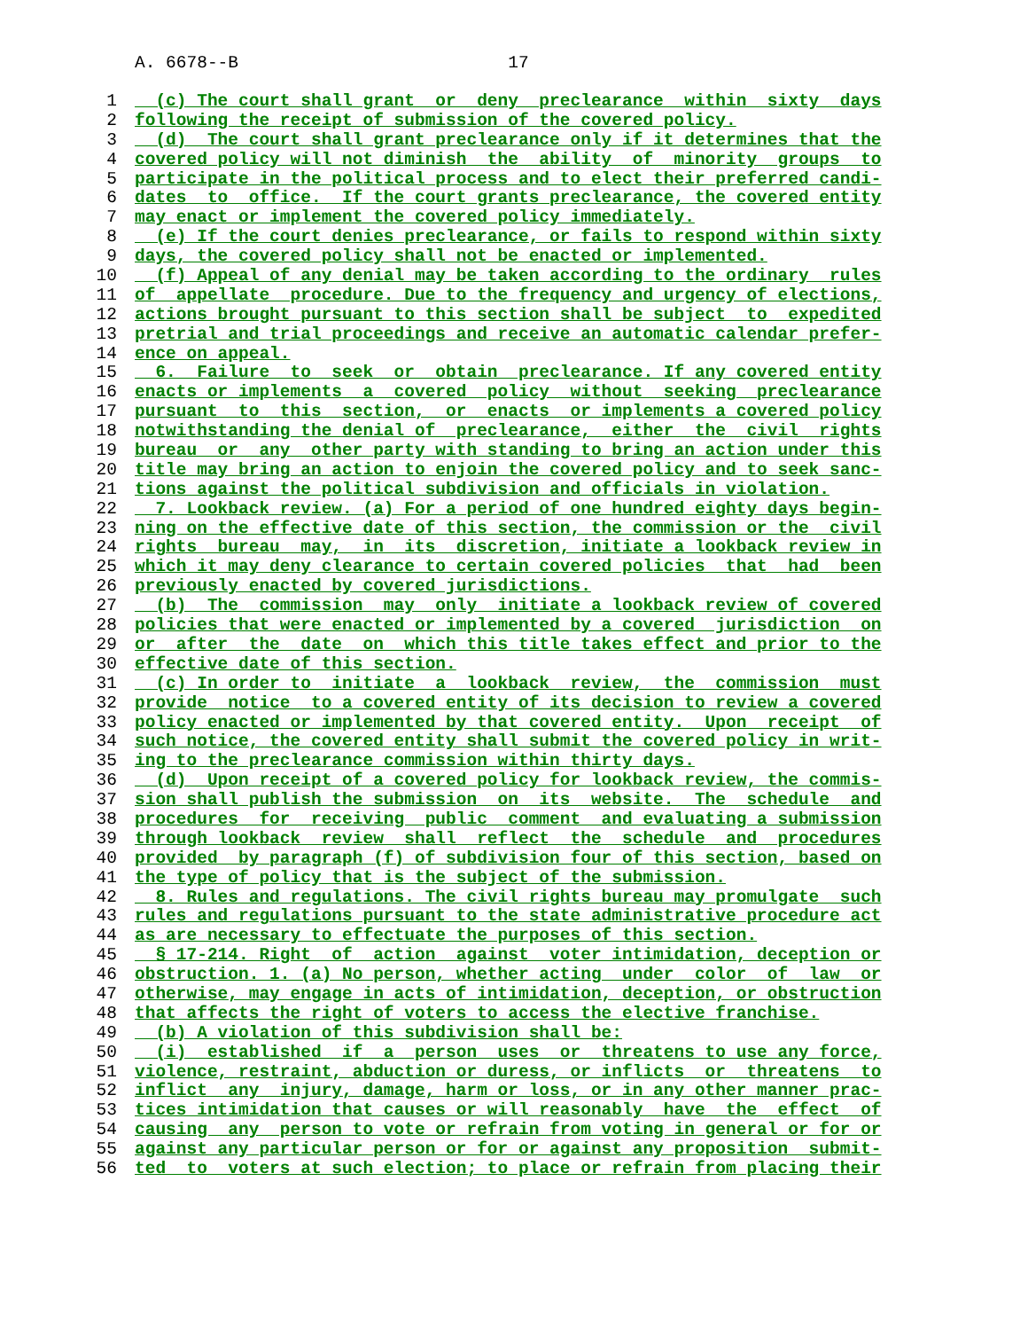A. 6678--B 17
1 (c) The court shall grant or deny preclearance within sixty days
2 following the receipt of submission of the covered policy.
3 (d) The court shall grant preclearance only if it determines that the
4 covered policy will not diminish the ability of minority groups to
5 participate in the political process and to elect their preferred candi-
6 dates to office. If the court grants preclearance, the covered entity
7 may enact or implement the covered policy immediately.
8 (e) If the court denies preclearance, or fails to respond within sixty
9 days, the covered policy shall not be enacted or implemented.
10 (f) Appeal of any denial may be taken according to the ordinary rules
11 of appellate procedure. Due to the frequency and urgency of elections,
12 actions brought pursuant to this section shall be subject to expedited
13 pretrial and trial proceedings and receive an automatic calendar prefer-
14 ence on appeal.
15 6. Failure to seek or obtain preclearance. If any covered entity
16 enacts or implements a covered policy without seeking preclearance
17 pursuant to this section, or enacts or implements a covered policy
18 notwithstanding the denial of preclearance, either the civil rights
19 bureau or any other party with standing to bring an action under this
20 title may bring an action to enjoin the covered policy and to seek sanc-
21 tions against the political subdivision and officials in violation.
22 7. Lookback review. (a) For a period of one hundred eighty days begin-
23 ning on the effective date of this section, the commission or the civil
24 rights bureau may, in its discretion, initiate a lookback review in
25 which it may deny clearance to certain covered policies that had been
26 previously enacted by covered jurisdictions.
27 (b) The commission may only initiate a lookback review of covered
28 policies that were enacted or implemented by a covered jurisdiction on
29 or after the date on which this title takes effect and prior to the
30 effective date of this section.
31 (c) In order to initiate a lookback review, the commission must
32 provide notice to a covered entity of its decision to review a covered
33 policy enacted or implemented by that covered entity. Upon receipt of
34 such notice, the covered entity shall submit the covered policy in writ-
35 ing to the preclearance commission within thirty days.
36 (d) Upon receipt of a covered policy for lookback review, the commis-
37 sion shall publish the submission on its website. The schedule and
38 procedures for receiving public comment and evaluating a submission
39 through lookback review shall reflect the schedule and procedures
40 provided by paragraph (f) of subdivision four of this section, based on
41 the type of policy that is the subject of the submission.
42 8. Rules and regulations. The civil rights bureau may promulgate such
43 rules and regulations pursuant to the state administrative procedure act
44 as are necessary to effectuate the purposes of this section.
45 § 17-214. Right of action against voter intimidation, deception or
46 obstruction. 1. (a) No person, whether acting under color of law or
47 otherwise, may engage in acts of intimidation, deception, or obstruction
48 that affects the right of voters to access the elective franchise.
49 (b) A violation of this subdivision shall be:
50 (i) established if a person uses or threatens to use any force,
51 violence, restraint, abduction or duress, or inflicts or threatens to
52 inflict any injury, damage, harm or loss, or in any other manner prac-
53 tices intimidation that causes or will reasonably have the effect of
54 causing any person to vote or refrain from voting in general or for or
55 against any particular person or for or against any proposition submit-
56 ted to voters at such election; to place or refrain from placing their